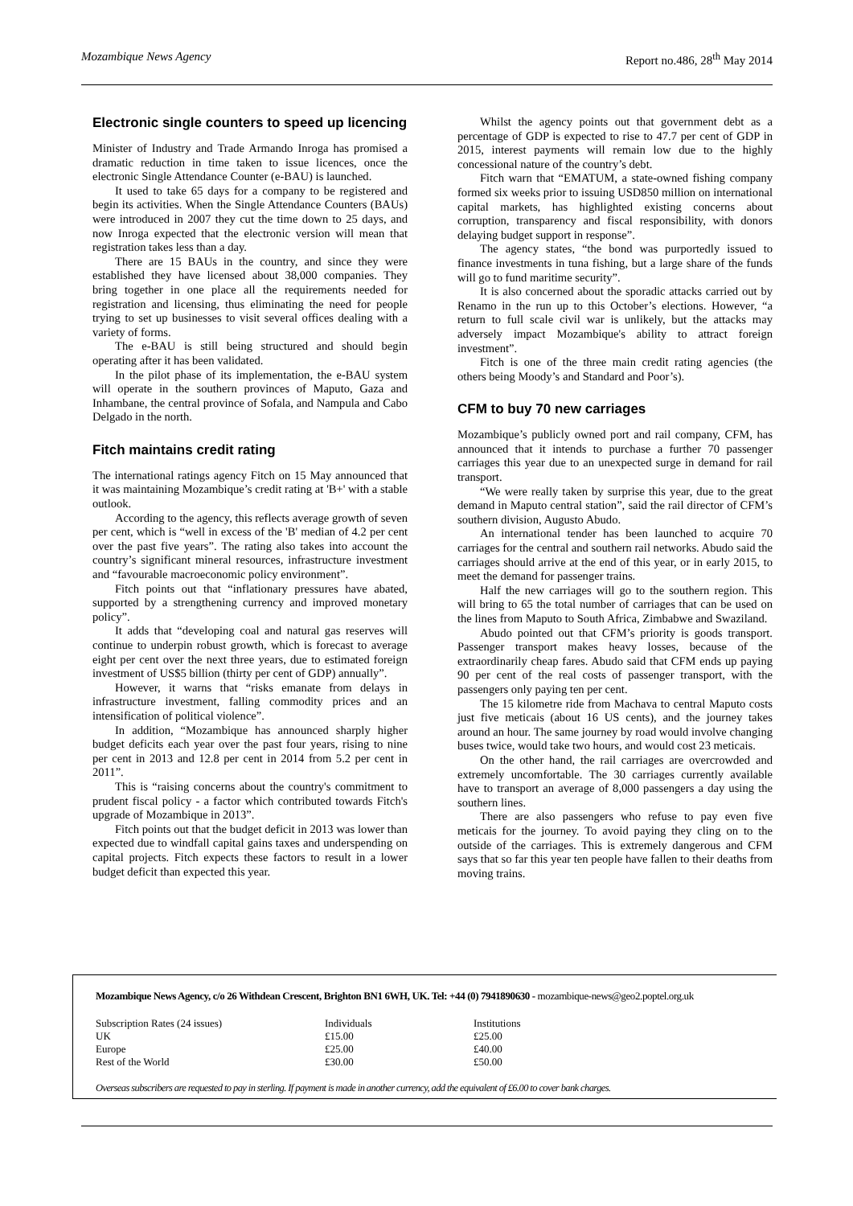Mozambique News Agency Report no.486, 28<sup>th</sup> May 2014
Electronic single counters to speed up licencing
Minister of Industry and Trade Armando Inroga has promised a dramatic reduction in time taken to issue licences, once the electronic Single Attendance Counter (e-BAU) is launched.
It used to take 65 days for a company to be registered and begin its activities. When the Single Attendance Counters (BAUs) were introduced in 2007 they cut the time down to 25 days, and now Inroga expected that the electronic version will mean that registration takes less than a day.
There are 15 BAUs in the country, and since they were established they have licensed about 38,000 companies. They bring together in one place all the requirements needed for registration and licensing, thus eliminating the need for people trying to set up businesses to visit several offices dealing with a variety of forms.
The e-BAU is still being structured and should begin operating after it has been validated.
In the pilot phase of its implementation, the e-BAU system will operate in the southern provinces of Maputo, Gaza and Inhambane, the central province of Sofala, and Nampula and Cabo Delgado in the north.
Fitch maintains credit rating
The international ratings agency Fitch on 15 May announced that it was maintaining Mozambique’s credit rating at 'B+' with a stable outlook.
According to the agency, this reflects average growth of seven per cent, which is “well in excess of the 'B' median of 4.2 per cent over the past five years”. The rating also takes into account the country’s significant mineral resources, infrastructure investment and “favourable macroeconomic policy environment”.
Fitch points out that “inflationary pressures have abated, supported by a strengthening currency and improved monetary policy”.
It adds that “developing coal and natural gas reserves will continue to underpin robust growth, which is forecast to average eight per cent over the next three years, due to estimated foreign investment of US$5 billion (thirty per cent of GDP) annually”.
However, it warns that “risks emanate from delays in infrastructure investment, falling commodity prices and an intensification of political violence”.
In addition, “Mozambique has announced sharply higher budget deficits each year over the past four years, rising to nine per cent in 2013 and 12.8 per cent in 2014 from 5.2 per cent in 2011”.
This is “raising concerns about the country's commitment to prudent fiscal policy - a factor which contributed towards Fitch's upgrade of Mozambique in 2013”.
Fitch points out that the budget deficit in 2013 was lower than expected due to windfall capital gains taxes and underspending on capital projects. Fitch expects these factors to result in a lower budget deficit than expected this year.
Whilst the agency points out that government debt as a percentage of GDP is expected to rise to 47.7 per cent of GDP in 2015, interest payments will remain low due to the highly concessional nature of the country’s debt.
Fitch warn that “EMATUM, a state-owned fishing company formed six weeks prior to issuing USD850 million on international capital markets, has highlighted existing concerns about corruption, transparency and fiscal responsibility, with donors delaying budget support in response”.
The agency states, “the bond was purportedly issued to finance investments in tuna fishing, but a large share of the funds will go to fund maritime security”.
It is also concerned about the sporadic attacks carried out by Renamo in the run up to this October’s elections. However, “a return to full scale civil war is unlikely, but the attacks may adversely impact Mozambique's ability to attract foreign investment”.
Fitch is one of the three main credit rating agencies (the others being Moody’s and Standard and Poor’s).
CFM to buy 70 new carriages
Mozambique’s publicly owned port and rail company, CFM, has announced that it intends to purchase a further 70 passenger carriages this year due to an unexpected surge in demand for rail transport.
“We were really taken by surprise this year, due to the great demand in Maputo central station”, said the rail director of CFM’s southern division, Augusto Abudo.
An international tender has been launched to acquire 70 carriages for the central and southern rail networks. Abudo said the carriages should arrive at the end of this year, or in early 2015, to meet the demand for passenger trains.
Half the new carriages will go to the southern region. This will bring to 65 the total number of carriages that can be used on the lines from Maputo to South Africa, Zimbabwe and Swaziland.
Abudo pointed out that CFM’s priority is goods transport. Passenger transport makes heavy losses, because of the extraordinarily cheap fares. Abudo said that CFM ends up paying 90 per cent of the real costs of passenger transport, with the passengers only paying ten per cent.
The 15 kilometre ride from Machava to central Maputo costs just five meticais (about 16 US cents), and the journey takes around an hour. The same journey by road would involve changing buses twice, would take two hours, and would cost 23 meticais.
On the other hand, the rail carriages are overcrowded and extremely uncomfortable. The 30 carriages currently available have to transport an average of 8,000 passengers a day using the southern lines.
There are also passengers who refuse to pay even five meticais for the journey. To avoid paying they cling on to the outside of the carriages. This is extremely dangerous and CFM says that so far this year ten people have fallen to their deaths from moving trains.
Mozambique News Agency, c/o 26 Withdean Crescent, Brighton BN1 6WH, UK. Tel: +44 (0) 7941890630 - mozambique-news@geo2.poptel.org.uk
| Subscription Rates (24 issues) | Individuals | Institutions |
| UK | £15.00 | £25.00 |
| Europe | £25.00 | £40.00 |
| Rest of the World | £30.00 | £50.00 |
Overseas subscribers are requested to pay in sterling. If payment is made in another currency, add the equivalent of £6.00 to cover bank charges.